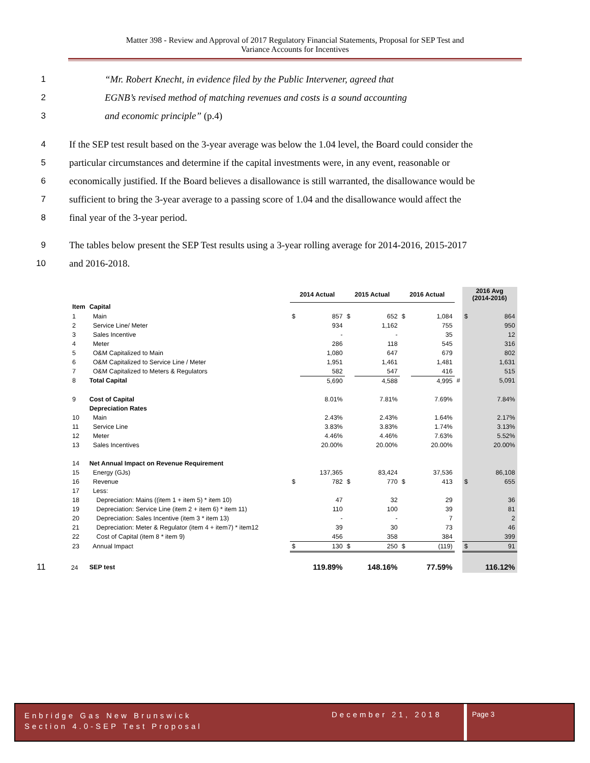Matter 398 - Review and Approval of 2017 Regulatory Financial Statements, Proposal for SEP Test and
Variance Accounts for Incentives
1 “Mr. Robert Knecht, in evidence filed by the Public Intervener, agreed that
2 EGNB’s revised method of matching revenues and costs is a sound accounting
3 and economic principle” (p.4)
4 If the SEP test result based on the 3-year average was below the 1.04 level, the Board could consider the
5 particular circumstances and determine if the capital investments were, in any event, reasonable or
6 economically justified. If the Board believes a disallowance is still warranted, the disallowance would be
7 sufficient to bring the 3-year average to a passing score of 1.04 and the disallowance would affect the
8 final year of the 3-year period.
9 The tables below present the SEP Test results using a 3-year rolling average for 2014-2016, 2015-2017
10 and 2016-2018.
| | | 2014 Actual | | 2015 Actual | | 2016 Actual | | | 2016 Avg (2014-2016) | |
| --- | --- | --- | --- | --- | --- | --- | --- | --- | --- | --- |
| Item | Capital | | | | | | | | | |
| 1 | Main | $ | 857 | $ | 652 | $ | 1,084 | | $ | 864 |
| 2 | Service Line/ Meter | | 934 | | 1,162 | | 755 | | | 950 |
| 3 | Sales Incentive | | - | | - | | 35 | | | 12 |
| 4 | Meter | | 286 | | 118 | | 545 | | | 316 |
| 5 | O&M Capitalized to Main | | 1,080 | | 647 | | 679 | | | 802 |
| 6 | O&M Capitalized to Service Line / Meter | | 1,951 | | 1,461 | | 1,481 | | | 1,631 |
| 7 | O&M Capitalized to Meters & Regulators | | 582 | | 547 | | 416 | | | 515 |
| 8 | Total Capital | | 5,690 | | 4,588 | | 4,995 | # | | 5,091 |
| 9 | Cost of Capital | | 8.01% | | 7.81% | | 7.69% | | | 7.84% |
| | Depreciation Rates | | | | | | | | | |
| 10 | Main | | 2.43% | | 2.43% | | 1.64% | | | 2.17% |
| 11 | Service Line | | 3.83% | | 3.83% | | 1.74% | | | 3.13% |
| 12 | Meter | | 4.46% | | 4.46% | | 7.63% | | | 5.52% |
| 13 | Sales Incentives | | 20.00% | | 20.00% | | 20.00% | | | 20.00% |
| 14 | Net Annual Impact on Revenue Requirement | | | | | | | | | |
| 15 | Energy (GJs) | | 137,365 | | 83,424 | | 37,536 | | | 86,108 |
| 16 | Revenue | $ | 782 | $ | 770 | $ | 413 | | $ | 655 |
| 17 | Less: | | | | | | | | | |
| 18 | Depreciation: Mains ((item 1 + item 5) * item 10) | | 47 | | 32 | | 29 | | | 36 |
| 19 | Depreciation: Service Line (item 2 + item 6) * item 11) | | 110 | | 100 | | 39 | | | 81 |
| 20 | Depreciation: Sales Incentive (item 3 * item 13) | | - | | - | | 7 | | | 2 |
| 21 | Depreciation: Meter & Regulator (item 4 + item7) * item12 | | 39 | | 30 | | 73 | | | 46 |
| 22 | Cost of Capital (item 8 * item 9) | | 456 | | 358 | | 384 | | | 399 |
| 23 | Annual Impact | $ | 130 | $ | 250 | $ | (119) | | $ | 91 |
| 11 24 | SEP test | | 119.89% | | 148.16% | | 77.59% | | | 116.12% |
Enbridge Gas New Brunswick
Section 4.0-SEP Test Proposal
December 21, 2018 Page 3